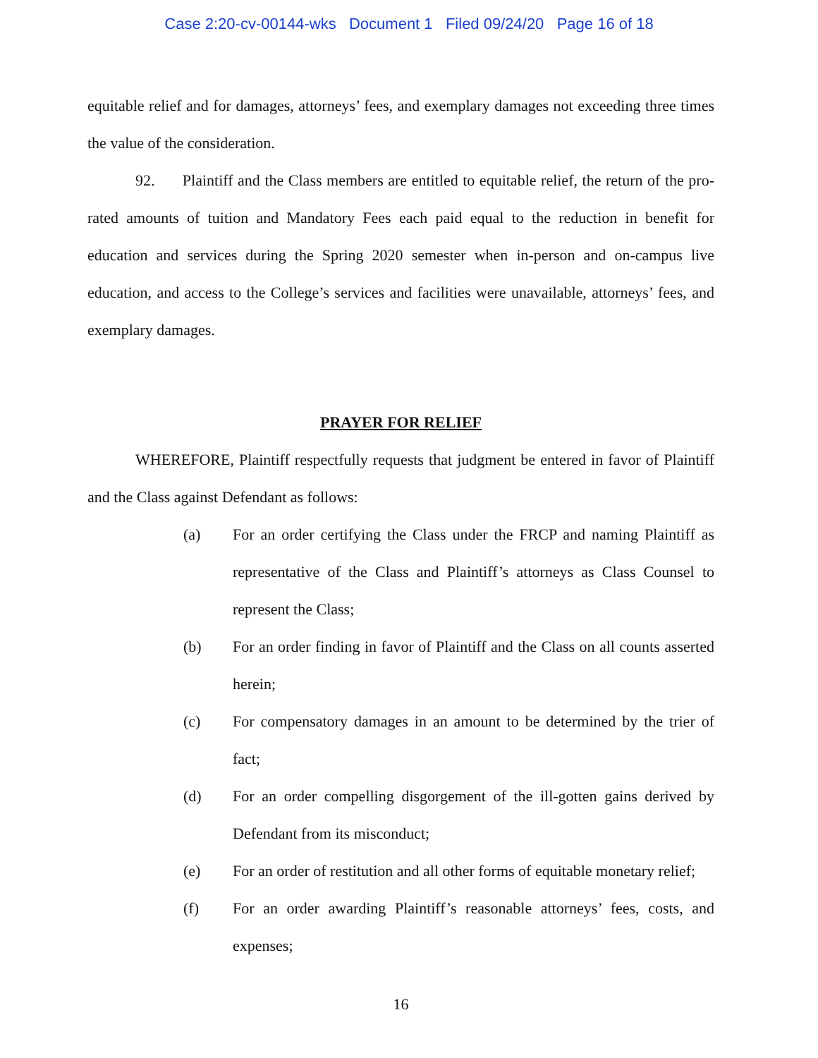Case 2:20-cv-00144-wks Document 1 Filed 09/24/20 Page 16 of 18
equitable relief and for damages, attorneys’ fees, and exemplary damages not exceeding three times the value of the consideration.
92. Plaintiff and the Class members are entitled to equitable relief, the return of the pro-rated amounts of tuition and Mandatory Fees each paid equal to the reduction in benefit for education and services during the Spring 2020 semester when in-person and on-campus live education, and access to the College’s services and facilities were unavailable, attorneys’ fees, and exemplary damages.
PRAYER FOR RELIEF
WHEREFORE, Plaintiff respectfully requests that judgment be entered in favor of Plaintiff and the Class against Defendant as follows:
(a) For an order certifying the Class under the FRCP and naming Plaintiff as representative of the Class and Plaintiff’s attorneys as Class Counsel to represent the Class;
(b) For an order finding in favor of Plaintiff and the Class on all counts asserted herein;
(c) For compensatory damages in an amount to be determined by the trier of fact;
(d) For an order compelling disgorgement of the ill-gotten gains derived by Defendant from its misconduct;
(e) For an order of restitution and all other forms of equitable monetary relief;
(f) For an order awarding Plaintiff’s reasonable attorneys’ fees, costs, and expenses;
16